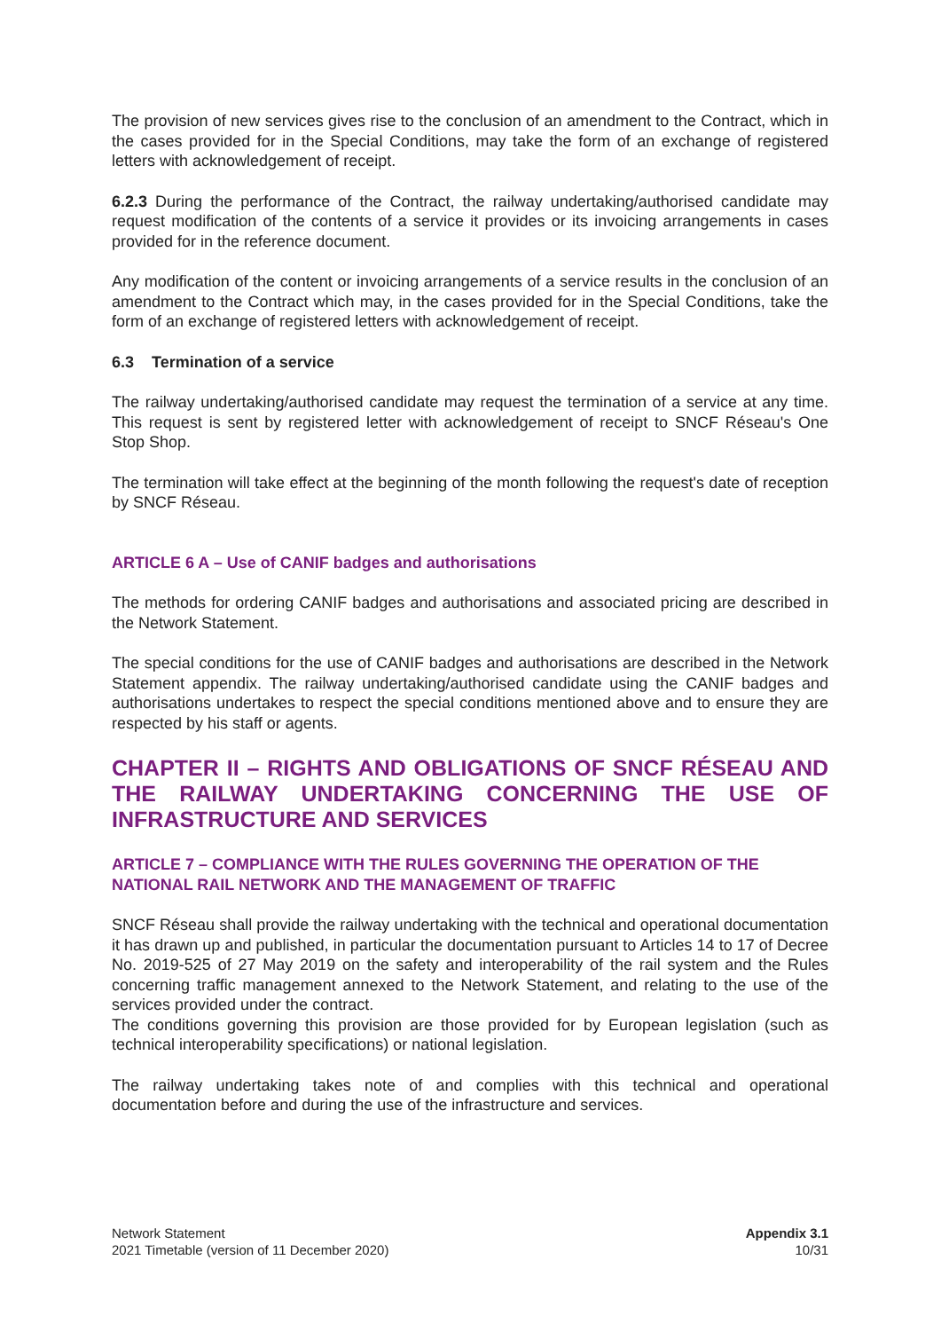The provision of new services gives rise to the conclusion of an amendment to the Contract, which in the cases provided for in the Special Conditions, may take the form of an exchange of registered letters with acknowledgement of receipt.
6.2.3 During the performance of the Contract, the railway undertaking/authorised candidate may request modification of the contents of a service it provides or its invoicing arrangements in cases provided for in the reference document.
Any modification of the content or invoicing arrangements of a service results in the conclusion of an amendment to the Contract which may, in the cases provided for in the Special Conditions, take the form of an exchange of registered letters with acknowledgement of receipt.
6.3 Termination of a service
The railway undertaking/authorised candidate may request the termination of a service at any time. This request is sent by registered letter with acknowledgement of receipt to SNCF Réseau's One Stop Shop.
The termination will take effect at the beginning of the month following the request's date of reception by SNCF Réseau.
ARTICLE 6 A – Use of CANIF badges and authorisations
The methods for ordering CANIF badges and authorisations and associated pricing are described in the Network Statement.
The special conditions for the use of CANIF badges and authorisations are described in the Network Statement appendix. The railway undertaking/authorised candidate using the CANIF badges and authorisations undertakes to respect the special conditions mentioned above and to ensure they are respected by his staff or agents.
CHAPTER II – RIGHTS AND OBLIGATIONS OF SNCF RÉSEAU AND THE RAILWAY UNDERTAKING CONCERNING THE USE OF INFRASTRUCTURE AND SERVICES
ARTICLE 7 – COMPLIANCE WITH THE RULES GOVERNING THE OPERATION OF THE NATIONAL RAIL NETWORK AND THE MANAGEMENT OF TRAFFIC
SNCF Réseau shall provide the railway undertaking with the technical and operational documentation it has drawn up and published, in particular the documentation pursuant to Articles 14 to 17 of Decree No. 2019-525 of 27 May 2019 on the safety and interoperability of the rail system and the Rules concerning traffic management annexed to the Network Statement, and relating to the use of the services provided under the contract.
The conditions governing this provision are those provided for by European legislation (such as technical interoperability specifications) or national legislation.
The railway undertaking takes note of and complies with this technical and operational documentation before and during the use of the infrastructure and services.
Network Statement
2021 Timetable (version of 11 December 2020)
Appendix 3.1
10/31